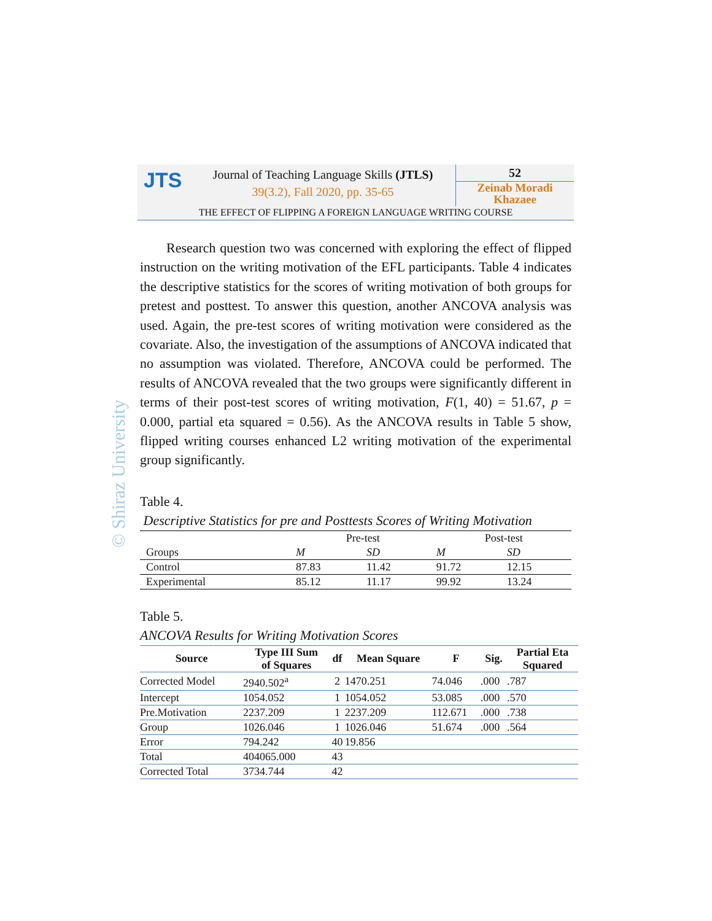JTS
Journal of Teaching Language Skills (JTLS)
39(3.2), Fall 2020, pp. 35-65
52
Zeinab Moradi Khazaee
THE EFFECT OF FLIPPING A FOREIGN LANGUAGE WRITING COURSE
© Shiraz University
Research question two was concerned with exploring the effect of flipped instruction on the writing motivation of the EFL participants. Table 4 indicates the descriptive statistics for the scores of writing motivation of both groups for pretest and posttest. To answer this question, another ANCOVA analysis was used. Again, the pre-test scores of writing motivation were considered as the covariate. Also, the investigation of the assumptions of ANCOVA indicated that no assumption was violated. Therefore, ANCOVA could be performed. The results of ANCOVA revealed that the two groups were significantly different in terms of their post-test scores of writing motivation, F(1, 40) = 51.67, p = 0.000, partial eta squared = 0.56). As the ANCOVA results in Table 5 show, flipped writing courses enhanced L2 writing motivation of the experimental group significantly.
Table 4.
Descriptive Statistics for pre and Posttests Scores of Writing Motivation
| | Pre-test | | Post-test | |
| Groups | M | SD | M | SD |
| Control | 87.83 | 11.42 | 91.72 | 12.15 |
| Experimental | 85.12 | 11.17 | 99.92 | 13.24 |
Table 5.
ANCOVA Results for Writing Motivation Scores
| Source | Type III Sum of Squares | df | Mean Square | F | Sig. | Partial Eta Squared |
| --- | --- | --- | --- | --- | --- | --- |
| Corrected Model | 2940.502<sup>a</sup> | 2 | 1470.251 | 74.046 | .000 | .787 |
| Intercept | 1054.052 | 1 | 1054.052 | 53.085 | .000 | .570 |
| Pre.Motivation | 2237.209 | 1 | 2237.209 | 112.671 | .000 | .738 |
| Group | 1026.046 | 1 | 1026.046 | 51.674 | .000 | .564 |
| Error | 794.242 | 40 | 19.856 | | | |
| Total | 404065.000 | 43 | | | | |
| Corrected Total | 3734.744 | 42 | | | | |